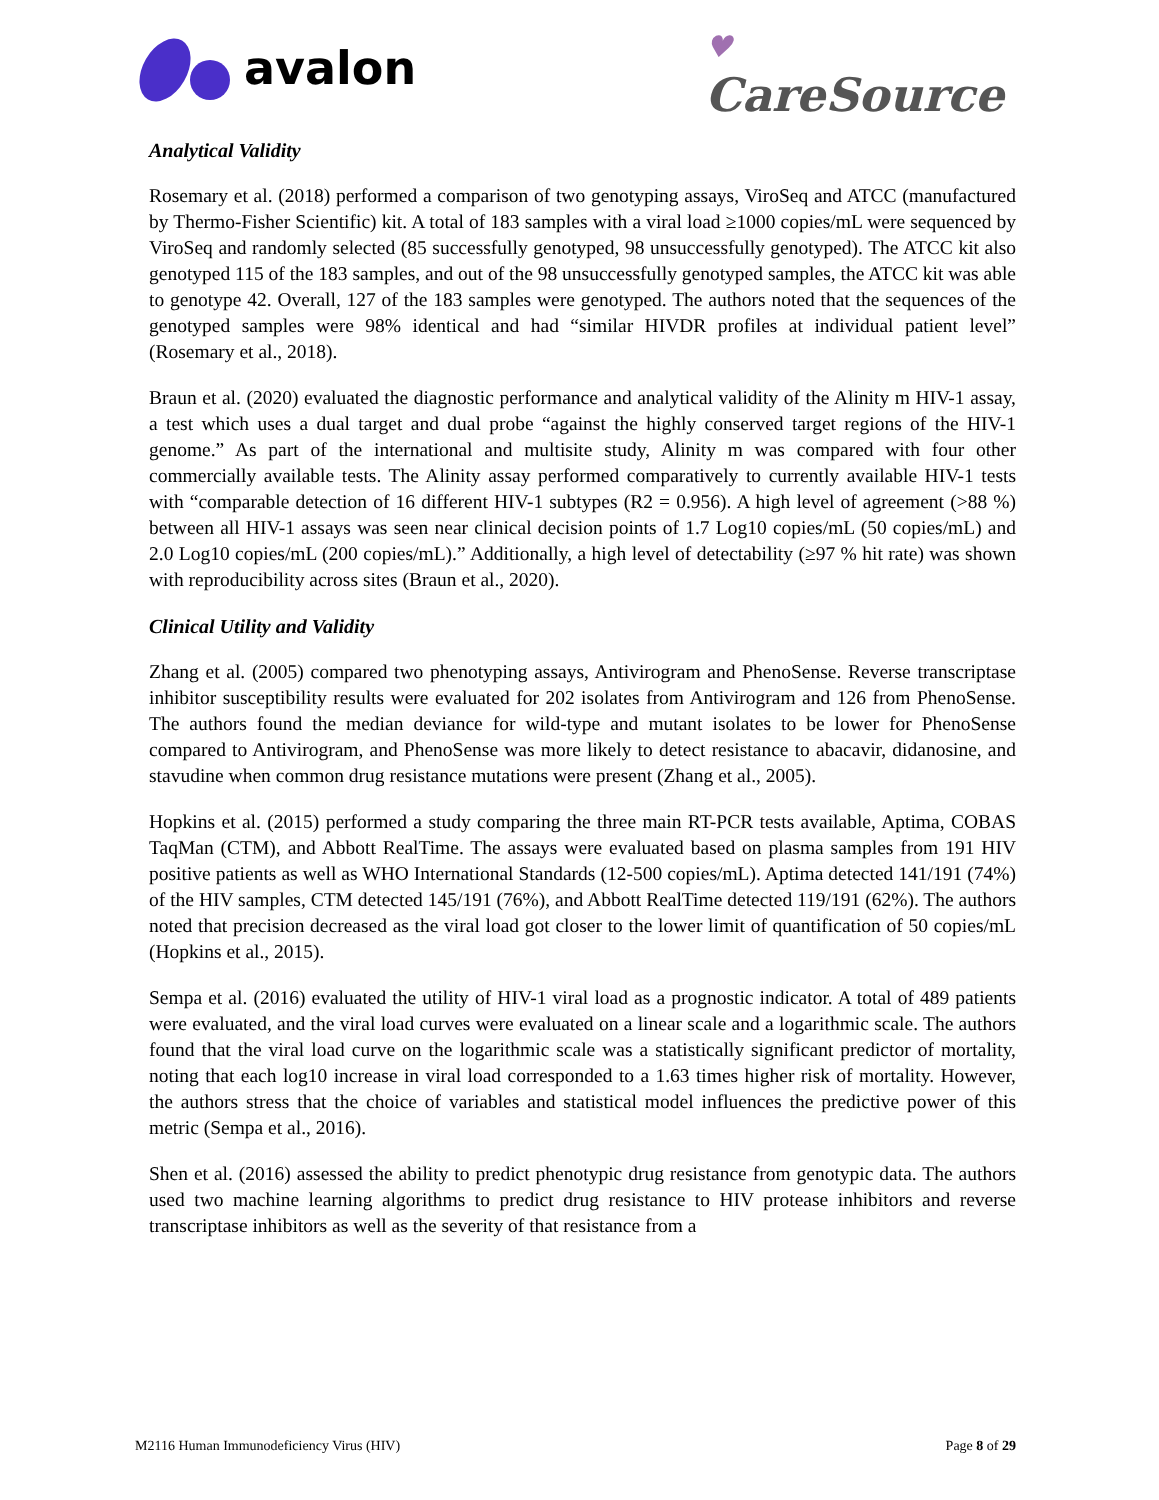avalon
♥
CareSource
Analytical Validity
Rosemary et al. (2018) performed a comparison of two genotyping assays, ViroSeq and ATCC (manufactured by Thermo-Fisher Scientific) kit. A total of 183 samples with a viral load ≥1000 copies/mL were sequenced by ViroSeq and randomly selected (85 successfully genotyped, 98 unsuccessfully genotyped). The ATCC kit also genotyped 115 of the 183 samples, and out of the 98 unsuccessfully genotyped samples, the ATCC kit was able to genotype 42. Overall, 127 of the 183 samples were genotyped. The authors noted that the sequences of the genotyped samples were 98% identical and had “similar HIVDR profiles at individual patient level” (Rosemary et al., 2018).
Braun et al. (2020) evaluated the diagnostic performance and analytical validity of the Alinity m HIV-1 assay, a test which uses a dual target and dual probe “against the highly conserved target regions of the HIV-1 genome.” As part of the international and multisite study, Alinity m was compared with four other commercially available tests. The Alinity assay performed comparatively to currently available HIV-1 tests with “comparable detection of 16 different HIV-1 subtypes (R2 = 0.956). A high level of agreement (>88 %) between all HIV-1 assays was seen near clinical decision points of 1.7 Log10 copies/mL (50 copies/mL) and 2.0 Log10 copies/mL (200 copies/mL).” Additionally, a high level of detectability (≥97 % hit rate) was shown with reproducibility across sites (Braun et al., 2020).
Clinical Utility and Validity
Zhang et al. (2005) compared two phenotyping assays, Antivirogram and PhenoSense. Reverse transcriptase inhibitor susceptibility results were evaluated for 202 isolates from Antivirogram and 126 from PhenoSense. The authors found the median deviance for wild-type and mutant isolates to be lower for PhenoSense compared to Antivirogram, and PhenoSense was more likely to detect resistance to abacavir, didanosine, and stavudine when common drug resistance mutations were present (Zhang et al., 2005).
Hopkins et al. (2015) performed a study comparing the three main RT-PCR tests available, Aptima, COBAS TaqMan (CTM), and Abbott RealTime. The assays were evaluated based on plasma samples from 191 HIV positive patients as well as WHO International Standards (12-500 copies/mL). Aptima detected 141/191 (74%) of the HIV samples, CTM detected 145/191 (76%), and Abbott RealTime detected 119/191 (62%). The authors noted that precision decreased as the viral load got closer to the lower limit of quantification of 50 copies/mL (Hopkins et al., 2015).
Sempa et al. (2016) evaluated the utility of HIV-1 viral load as a prognostic indicator. A total of 489 patients were evaluated, and the viral load curves were evaluated on a linear scale and a logarithmic scale. The authors found that the viral load curve on the logarithmic scale was a statistically significant predictor of mortality, noting that each log10 increase in viral load corresponded to a 1.63 times higher risk of mortality. However, the authors stress that the choice of variables and statistical model influences the predictive power of this metric (Sempa et al., 2016).
Shen et al. (2016) assessed the ability to predict phenotypic drug resistance from genotypic data. The authors used two machine learning algorithms to predict drug resistance to HIV protease inhibitors and reverse transcriptase inhibitors as well as the severity of that resistance from a
M2116 Human Immunodeficiency Virus (HIV) Page 8 of 29